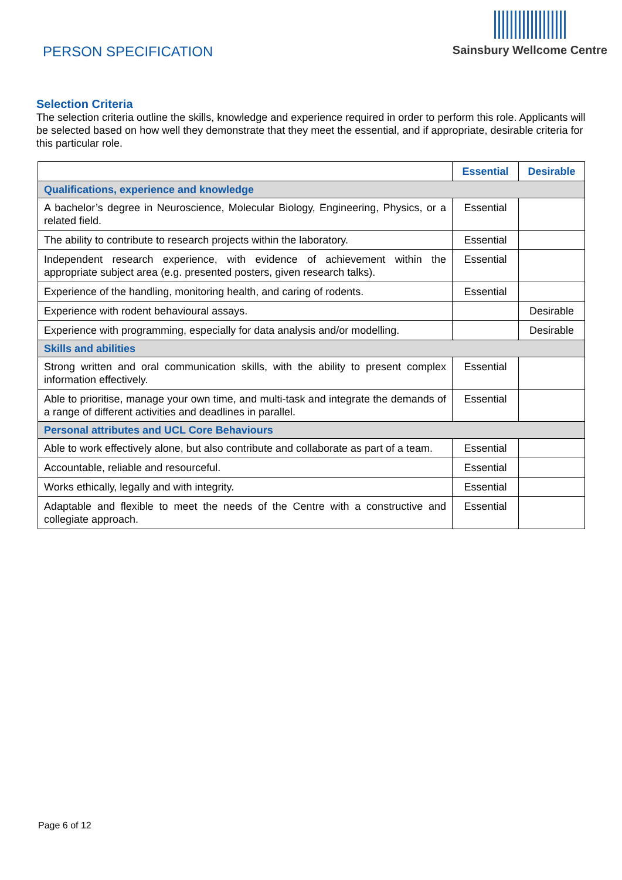PERSON SPECIFICATION
Sainsbury Wellcome Centre
Selection Criteria
The selection criteria outline the skills, knowledge and experience required in order to perform this role. Applicants will be selected based on how well they demonstrate that they meet the essential, and if appropriate, desirable criteria for this particular role.
| | Essential | Desirable |
| --- | --- | --- |
| Qualifications, experience and knowledge | | |
| A bachelor’s degree in Neuroscience, Molecular Biology, Engineering, Physics, or a related field. | Essential | |
| The ability to contribute to research projects within the laboratory. | Essential | |
| Independent research experience, with evidence of achievement within the appropriate subject area (e.g. presented posters, given research talks). | Essential | |
| Experience of the handling, monitoring health, and caring of rodents. | Essential | |
| Experience with rodent behavioural assays. | | Desirable |
| Experience with programming, especially for data analysis and/or modelling. | | Desirable |
| Skills and abilities | | |
| Strong written and oral communication skills, with the ability to present complex information effectively. | Essential | |
| Able to prioritise, manage your own time, and multi-task and integrate the demands of a range of different activities and deadlines in parallel. | Essential | |
| Personal attributes and UCL Core Behaviours | | |
| Able to work effectively alone, but also contribute and collaborate as part of a team. | Essential | |
| Accountable, reliable and resourceful. | Essential | |
| Works ethically, legally and with integrity. | Essential | |
| Adaptable and flexible to meet the needs of the Centre with a constructive and collegiate approach. | Essential | |
Page 6 of 12